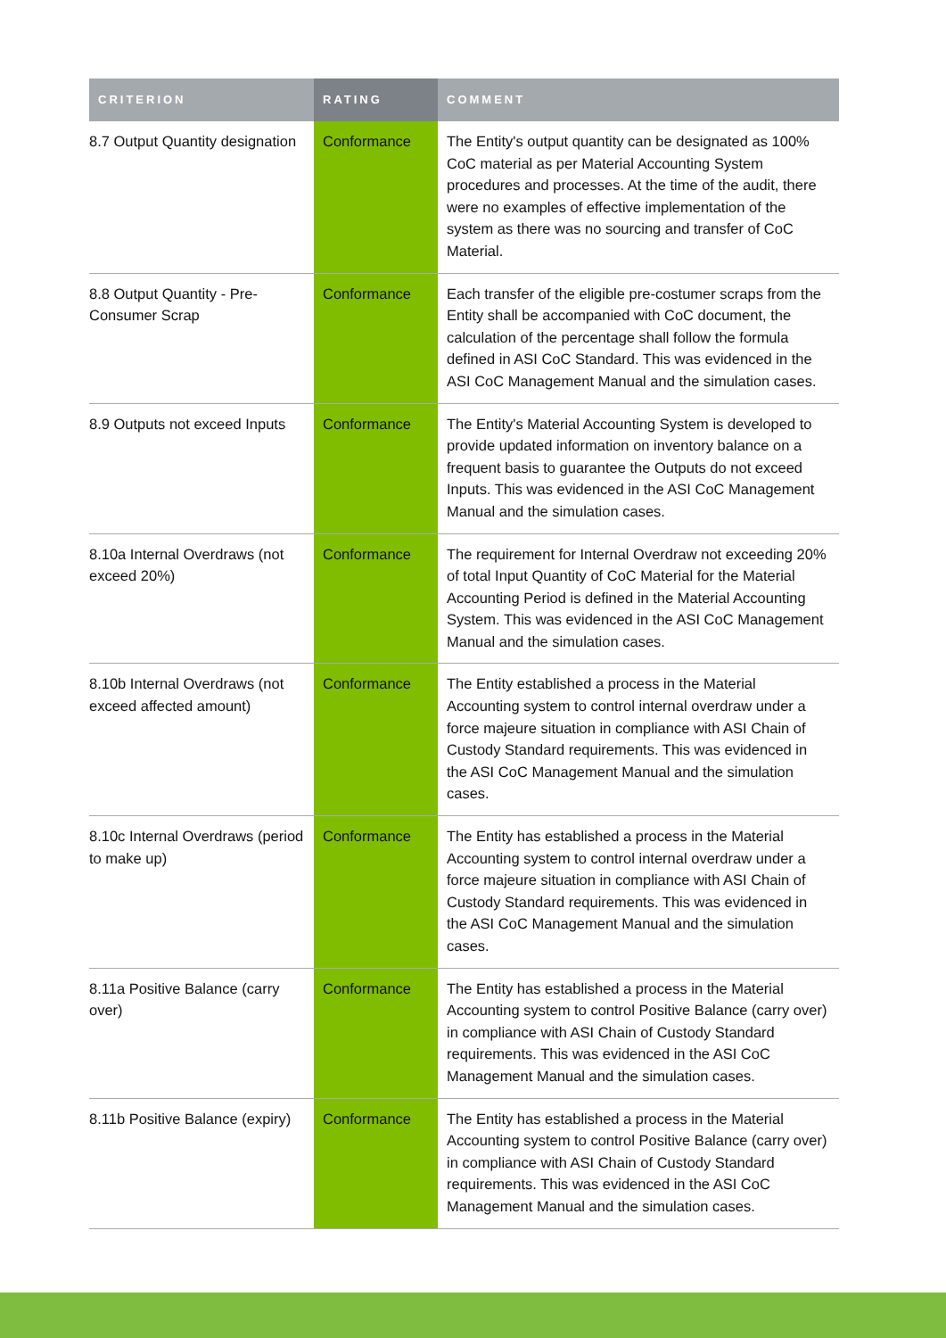| CRITERION | RATING | COMMENT |
| --- | --- | --- |
| 8.7 Output Quantity designation | Conformance | The Entity's output quantity can be designated as 100% CoC material as per Material Accounting System procedures and processes. At the time of the audit, there were no examples of effective implementation of the system as there was no sourcing and transfer of CoC Material. |
| 8.8 Output Quantity - Pre-Consumer Scrap | Conformance | Each transfer of the eligible pre-costumer scraps from the Entity shall be accompanied with CoC document, the calculation of the percentage shall follow the formula defined in ASI CoC Standard. This was evidenced in the ASI CoC Management Manual and the simulation cases. |
| 8.9 Outputs not exceed Inputs | Conformance | The Entity's Material Accounting System is developed to provide updated information on inventory balance on a frequent basis to guarantee the Outputs do not exceed Inputs. This was evidenced in the ASI CoC Management Manual and the simulation cases. |
| 8.10a Internal Overdraws (not exceed 20%) | Conformance | The requirement for Internal Overdraw not exceeding 20% of total Input Quantity of CoC Material for the Material Accounting Period is defined in the Material Accounting System. This was evidenced in the ASI CoC Management Manual and the simulation cases. |
| 8.10b Internal Overdraws (not exceed affected amount) | Conformance | The Entity established a process in the Material Accounting system to control internal overdraw under a force majeure situation in compliance with ASI Chain of Custody Standard requirements. This was evidenced in the ASI CoC Management Manual and the simulation cases. |
| 8.10c Internal Overdraws (period to make up) | Conformance | The Entity has established a process in the Material Accounting system to control internal overdraw under a force majeure situation in compliance with ASI Chain of Custody Standard requirements. This was evidenced in the ASI CoC Management Manual and the simulation cases. |
| 8.11a Positive Balance (carry over) | Conformance | The Entity has established a process in the Material Accounting system to control Positive Balance (carry over) in compliance with ASI Chain of Custody Standard requirements. This was evidenced in the ASI CoC Management Manual and the simulation cases. |
| 8.11b Positive Balance (expiry) | Conformance | The Entity has established a process in the Material Accounting system to control Positive Balance (carry over) in compliance with ASI Chain of Custody Standard requirements. This was evidenced in the ASI CoC Management Manual and the simulation cases. |